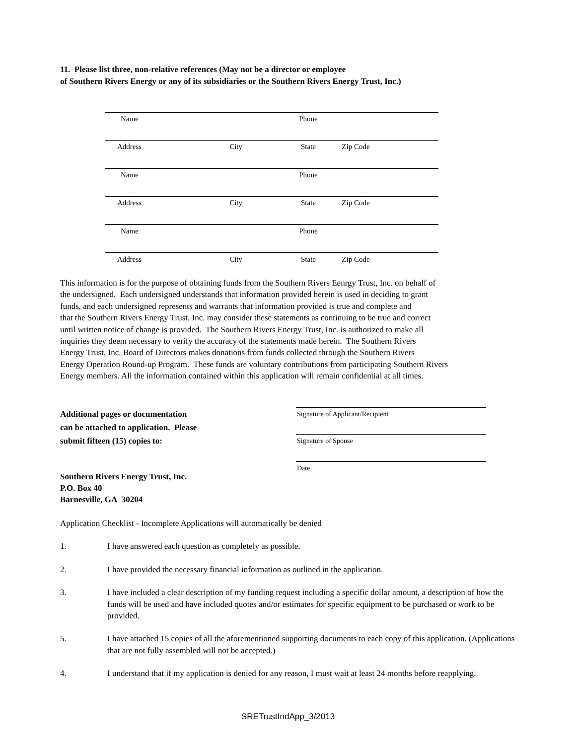11. Please list three, non-relative references (May not be a director or employee
of Southern Rivers Energy or any of its subsidiaries or the Southern Rivers Energy Trust, Inc.)
| Name | | Phone | |
| Address | City | State | Zip Code |
| Name | | Phone | |
| Address | City | State | Zip Code |
| Name | | Phone | |
| Address | City | State | Zip Code |
This information is for the purpose of obtaining funds from the Southern Rivers Eenrgy Trust, Inc. on behalf of
the undersigned. Each undersigned understands that information provided herein is used in deciding to grant
funds, and each undersigned represents and warrants that information provided is true and complete and
that the Southern Rivers Energy Trust, Inc. may consider these statements as continuing to be true and correct
until written notice of change is provided. The Southern Rivers Energy Trust, Inc. is authorized to make all
inquiries they deem necessary to verify the accuracy of the statements made herein. The Southern Rivers
Energy Trust, Inc. Board of Directors makes donations from funds collected through the Southern Rivers
Energy Operation Round-up Program. These funds are voluntary contributions from participating Southern Rivers
Energy members. All the information contained within this application will remain confidential at all times.
Additional pages or documentation
can be attached to application. Please
submit fifteen (15) copies to:
Signature of Applicant/Recipient
Signature of Spouse
Date
Southern Rivers Energy Trust, Inc.
P.O. Box 40
Barnesville, GA 30204
Application Checklist - Incomplete Applications will automatically be denied
1. I have answered each question as completely as possible.
2. I have provided the necessary financial information as outlined in the application.
3. I have included a clear description of my funding request including a specific dollar amount, a description of how the funds will be used and have included quotes and/or estimates for specific equipment to be purchased or work to be provided.
5. I have attached 15 copies of all the aforementioned supporting documents to each copy of this application. (Applications that are not fully assembled will not be accepted.)
4. I understand that if my application is denied for any reason, I must wait at least 24 months before reapplying.
SRETrustIndApp_3/2013